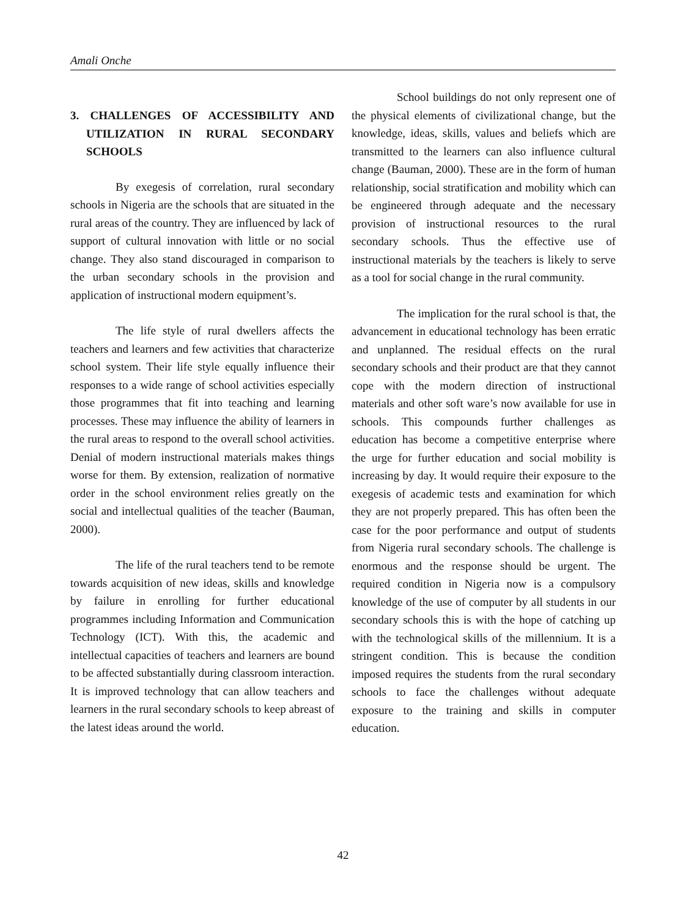Amali Onche
3. CHALLENGES OF ACCESSIBILITY AND UTILIZATION IN RURAL SECONDARY SCHOOLS
By exegesis of correlation, rural secondary schools in Nigeria are the schools that are situated in the rural areas of the country. They are influenced by lack of support of cultural innovation with little or no social change. They also stand discouraged in comparison to the urban secondary schools in the provision and application of instructional modern equipment’s.
The life style of rural dwellers affects the teachers and learners and few activities that characterize school system. Their life style equally influence their responses to a wide range of school activities especially those programmes that fit into teaching and learning processes. These may influence the ability of learners in the rural areas to respond to the overall school activities. Denial of modern instructional materials makes things worse for them. By extension, realization of normative order in the school environment relies greatly on the social and intellectual qualities of the teacher (Bauman, 2000).
The life of the rural teachers tend to be remote towards acquisition of new ideas, skills and knowledge by failure in enrolling for further educational programmes including Information and Communication Technology (ICT). With this, the academic and intellectual capacities of teachers and learners are bound to be affected substantially during classroom interaction. It is improved technology that can allow teachers and learners in the rural secondary schools to keep abreast of the latest ideas around the world.
School buildings do not only represent one of the physical elements of civilizational change, but the knowledge, ideas, skills, values and beliefs which are transmitted to the learners can also influence cultural change (Bauman, 2000). These are in the form of human relationship, social stratification and mobility which can be engineered through adequate and the necessary provision of instructional resources to the rural secondary schools. Thus the effective use of instructional materials by the teachers is likely to serve as a tool for social change in the rural community.
The implication for the rural school is that, the advancement in educational technology has been erratic and unplanned. The residual effects on the rural secondary schools and their product are that they cannot cope with the modern direction of instructional materials and other soft ware’s now available for use in schools. This compounds further challenges as education has become a competitive enterprise where the urge for further education and social mobility is increasing by day. It would require their exposure to the exegesis of academic tests and examination for which they are not properly prepared. This has often been the case for the poor performance and output of students from Nigeria rural secondary schools. The challenge is enormous and the response should be urgent. The required condition in Nigeria now is a compulsory knowledge of the use of computer by all students in our secondary schools this is with the hope of catching up with the technological skills of the millennium. It is a stringent condition. This is because the condition imposed requires the students from the rural secondary schools to face the challenges without adequate exposure to the training and skills in computer education.
42